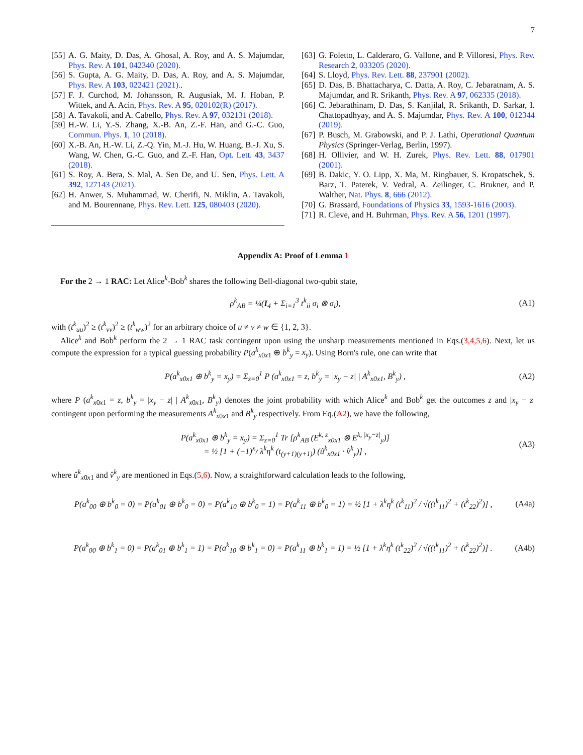7
[55] A. G. Maity, D. Das, A. Ghosal, A. Roy, and A. S. Majumdar, Phys. Rev. A 101, 042340 (2020).
[56] S. Gupta, A. G. Maity, D. Das, A. Roy, and A. S. Majumdar, Phys. Rev. A 103, 022421 (2021)..
[57] F. J. Curchod, M. Johansson, R. Augusiak, M. J. Hoban, P. Wittek, and A. Acin, Phys. Rev. A 95, 020102(R) (2017).
[58] A. Tavakoli, and A. Cabello, Phys. Rev. A 97, 032131 (2018).
[59] H.-W. Li, Y.-S. Zhang, X.-B. An, Z.-F. Han, and G.-C. Guo, Commun. Phys. 1, 10 (2018).
[60] X.-B. An, H.-W. Li, Z.-Q. Yin, M.-J. Hu, W. Huang, B.-J. Xu, S. Wang, W. Chen, G.-C. Guo, and Z.-F. Han, Opt. Lett. 43, 3437 (2018).
[61] S. Roy, A. Bera, S. Mal, A. Sen De, and U. Sen, Phys. Lett. A 392, 127143 (2021).
[62] H. Anwer, S. Muhammad, W. Cherifi, N. Miklin, A. Tavakoli, and M. Bourennane, Phys. Rev. Lett. 125, 080403 (2020).
[63] G. Foletto, L. Calderaro, G. Vallone, and P. Villoresi, Phys. Rev. Research 2, 033205 (2020).
[64] S. Lloyd, Phys. Rev. Lett. 88, 237901 (2002).
[65] D. Das, B. Bhattacharya, C. Datta, A. Roy, C. Jebaratnam, A. S. Majumdar, and R. Srikanth, Phys. Rev. A 97, 062335 (2018).
[66] C. Jebarathinam, D. Das, S. Kanjilal, R. Srikanth, D. Sarkar, I. Chattopadhyay, and A. S. Majumdar, Phys. Rev. A 100, 012344 (2019).
[67] P. Busch, M. Grabowski, and P. J. Lathi, Operational Quantum Physics (Springer-Verlag, Berlin, 1997).
[68] H. Ollivier, and W. H. Zurek, Phys. Rev. Lett. 88, 017901 (2001).
[69] B. Dakic, Y. O. Lipp, X. Ma, M. Ringbauer, S. Kropatschek, S. Barz, T. Paterek, V. Vedral, A. Zeilinger, C. Brukner, and P. Walther, Nat. Phys. 8, 666 (2012).
[70] G. Brassard, Foundations of Physics 33, 1593-1616 (2003).
[71] R. Cleve, and H. Buhrman, Phys. Rev. A 56, 1201 (1997).
Appendix A: Proof of Lemma 1
For the 2 → 1 RAC: Let Alice<sup>k</sup>-Bob<sup>k</sup> shares the following Bell-diagonal two-qubit state,
ρ<sup>k</sup><sub>AB</sub> = ¼(I<sub>4</sub> + Σ<sub>i=1</sub><sup>3</sup> t<sup>k</sup><sub>ii</sub> σ<sub>i</sub> ⊗ σ<sub>i</sub>), (A1)
with (t<sup>k</sup><sub>uu</sub>)<sup>2</sup> ≥ (t<sup>k</sup><sub>vv</sub>)<sup>2</sup> ≥ (t<sup>k</sup><sub>ww</sub>)<sup>2</sup> for an arbitrary choice of u ≠ v ≠ w ∈ {1, 2, 3}.
Alice<sup>k</sup> and Bob<sup>k</sup> perform the 2 → 1 RAC task contingent upon using the unsharp measurements mentioned in Eqs.(3,4,5,6). Next, let us compute the expression for a typical guessing probability P(a<sup>k</sup><sub>x0x1</sub> ⊕ b<sup>k</sup><sub>y</sub> = x<sub>y</sub>). Using Born's rule, one can write that
P(a<sup>k</sup><sub>x0x1</sub> ⊕ b<sup>k</sup><sub>y</sub> = x<sub>y</sub>) = Σ<sub>z=0</sub><sup>1</sup> P (a<sup>k</sup><sub>x0x1</sub> = z, b<sup>k</sup><sub>y</sub> = |x<sub>y</sub> − z| | A<sup>k</sup><sub>x0x1</sub>, B<sup>k</sup><sub>y</sub>) , (A2)
where P (a<sup>k</sup><sub>x0x1</sub> = z, b<sup>k</sup><sub>y</sub> = |x<sub>y</sub> − z| | A<sup>k</sup><sub>x0x1</sub>, B<sup>k</sup><sub>y</sub>) denotes the joint probability with which Alice<sup>k</sup> and Bob<sup>k</sup> get the outcomes z and |x<sub>y</sub> − z| contingent upon performing the measurements A<sup>k</sup><sub>x0x1</sub> and B<sup>k</sup><sub>y</sub> respectively. From Eq.(A2), we have the following,
P(a<sup>k</sup><sub>x0x1</sub> ⊕ b<sup>k</sup><sub>y</sub> = x<sub>y</sub>) = Σ<sub>z=0</sub><sup>1</sup> Tr [ρ<sup>k</sup><sub>AB</sub> (E<sup>k, z</sup><sub>x0x1</sub> ⊗ E<sup>k, |x<sub>y</sub>−z|</sup><sub>y</sub>)]
= ½ [1 + (−1)<sup>x<sub>y</sub></sup> λ<sup>k</sup>η<sup>k</sup> (t<sub>(y+1)(y+1)</sub>) (û<sup>k</sup><sub>x0x1</sub> · v̂<sup>k</sup><sub>y</sub>)] , (A3)
where û<sup>k</sup><sub>x0x1</sub> and v̂<sup>k</sup><sub>y</sub> are mentioned in Eqs.(5,6). Now, a straightforward calculation leads to the following,
P(a<sup>k</sup><sub>00</sub> ⊕ b<sup>k</sup><sub>0</sub> = 0) = P(a<sup>k</sup><sub>01</sub> ⊕ b<sup>k</sup><sub>0</sub> = 0) = P(a<sup>k</sup><sub>10</sub> ⊕ b<sup>k</sup><sub>0</sub> = 1) = P(a<sup>k</sup><sub>11</sub> ⊕ b<sup>k</sup><sub>0</sub> = 1) = ½ [1 + λ<sup>k</sup>η<sup>k</sup> (t<sup>k</sup><sub>11</sub>)<sup>2</sup> / √((t<sup>k</sup><sub>11</sub>)<sup>2</sup> + (t<sup>k</sup><sub>22</sub>)<sup>2</sup>)] , (A4a)
P(a<sup>k</sup><sub>00</sub> ⊕ b<sup>k</sup><sub>1</sub> = 0) = P(a<sup>k</sup><sub>01</sub> ⊕ b<sup>k</sup><sub>1</sub> = 1) = P(a<sup>k</sup><sub>10</sub> ⊕ b<sup>k</sup><sub>1</sub> = 0) = P(a<sup>k</sup><sub>11</sub> ⊕ b<sup>k</sup><sub>1</sub> = 1) = ½ [1 + λ<sup>k</sup>η<sup>k</sup> (t<sup>k</sup><sub>22</sub>)<sup>2</sup> / √((t<sup>k</sup><sub>11</sub>)<sup>2</sup> + (t<sup>k</sup><sub>22</sub>)<sup>2</sup>)] . (A4b)